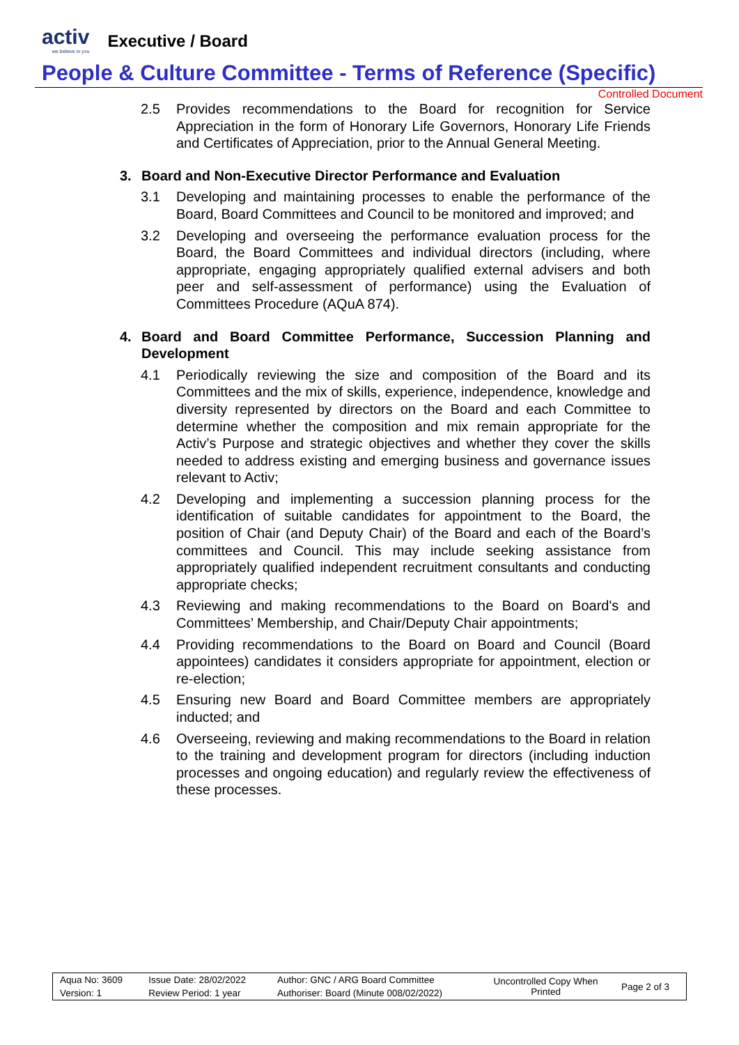activ
we believe in you
Executive / Board
People & Culture Committee - Terms of Reference (Specific)
Controlled Document
2.5 Provides recommendations to the Board for recognition for Service Appreciation in the form of Honorary Life Governors, Honorary Life Friends and Certificates of Appreciation, prior to the Annual General Meeting.
3. Board and Non-Executive Director Performance and Evaluation
3.1 Developing and maintaining processes to enable the performance of the Board, Board Committees and Council to be monitored and improved; and
3.2 Developing and overseeing the performance evaluation process for the Board, the Board Committees and individual directors (including, where appropriate, engaging appropriately qualified external advisers and both peer and self-assessment of performance) using the Evaluation of Committees Procedure (AQuA 874).
4. Board and Board Committee Performance, Succession Planning and Development
4.1 Periodically reviewing the size and composition of the Board and its Committees and the mix of skills, experience, independence, knowledge and diversity represented by directors on the Board and each Committee to determine whether the composition and mix remain appropriate for the Activ’s Purpose and strategic objectives and whether they cover the skills needed to address existing and emerging business and governance issues relevant to Activ;
4.2 Developing and implementing a succession planning process for the identification of suitable candidates for appointment to the Board, the position of Chair (and Deputy Chair) of the Board and each of the Board’s committees and Council. This may include seeking assistance from appropriately qualified independent recruitment consultants and conducting appropriate checks;
4.3 Reviewing and making recommendations to the Board on Board's and Committees’ Membership, and Chair/Deputy Chair appointments;
4.4 Providing recommendations to the Board on Board and Council (Board appointees) candidates it considers appropriate for appointment, election or re-election;
4.5 Ensuring new Board and Board Committee members are appropriately inducted; and
4.6 Overseeing, reviewing and making recommendations to the Board in relation to the training and development program for directors (including induction processes and ongoing education) and regularly review the effectiveness of these processes.
| Aqua No: 3609 | Issue Date: 28/02/2022 | Author: GNC / ARG Board Committee | Uncontrolled Copy When Printed | Page 2 of 3 |
| Version: 1 | Review Period: 1 year | Authoriser: Board (Minute 008/02/2022) | | |